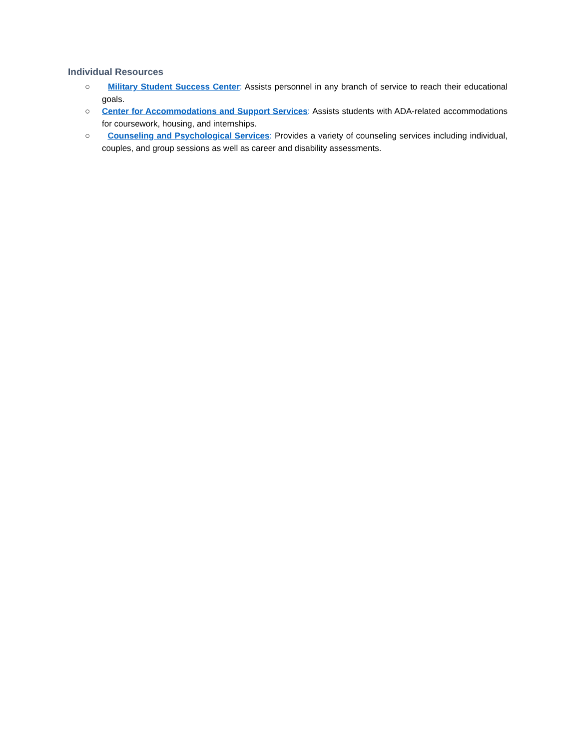Individual Resources
○ Military Student Success Center: Assists personnel in any branch of service to reach their educational goals.
○ Center for Accommodations and Support Services: Assists students with ADA-related accommodations for coursework, housing, and internships.
○ Counseling and Psychological Services: Provides a variety of counseling services including individual, couples, and group sessions as well as career and disability assessments.